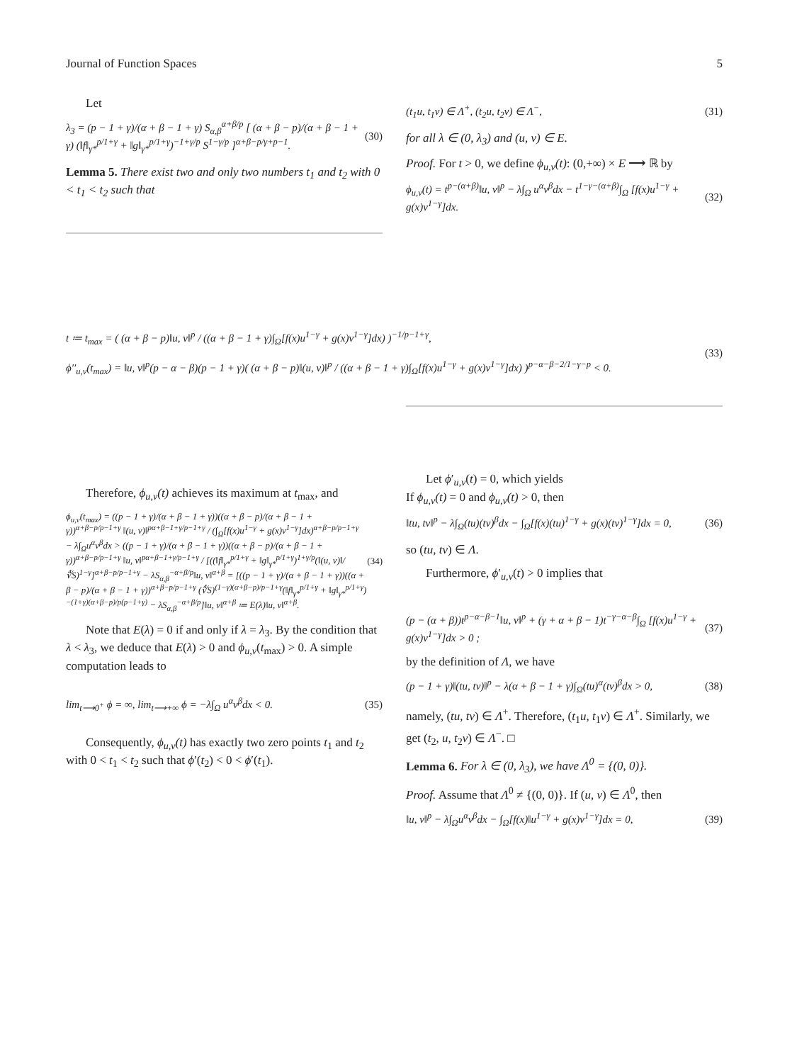Journal of Function Spaces 5
Let
λ<sub>3</sub> = (p − 1 + γ)/(α + β − 1 + γ) S<sub>α,β</sub><sup>α+β/p</sup> [ (α + β − p)/(α + β − 1 + γ) (‖f‖<sub>γ*</sub><sup>p/1+γ</sup> + ‖g‖<sub>γ*</sub><sup>p/1+γ</sup>)<sup>−1+γ/p</sup> S<sup>1−γ/p</sup> ]<sup>α+β−p/γ+p−1</sup>. (30)
Lemma 5. There exist two and only two numbers t<sub>1</sub> and t<sub>2</sub> with 0 < t<sub>1</sub> < t<sub>2</sub> such that
(t<sub>1</sub>u, t<sub>1</sub>v) ∈ Λ<sup>+</sup>, (t<sub>2</sub>u, t<sub>2</sub>v) ∈ Λ<sup>−</sup>, (31)
for all λ ∈ (0, λ<sub>3</sub>) and (u, v) ∈ E.
Proof. For t > 0, we define ϕ<sub>u,v</sub>(t): (0,+∞) × E ⟶ ℝ by
ϕ<sub>u,v</sub>(t) = t<sup>p−(α+β)</sup>‖u, v‖<sup>p</sup> − λ∫<sub>Ω</sub> u<sup>α</sup>v<sup>β</sup>dx − t<sup>1−γ−(α+β)</sup>∫<sub>Ω</sub> [f(x)u<sup>1−γ</sup> + g(x)v<sup>1−γ</sup>]dx. (32)
t ≔ t<sub>max</sub> = ( (α + β − p)‖u, v‖<sup>p</sup> / ((α + β − 1 + γ)∫<sub>Ω</sub>[f(x)u<sup>1−γ</sup> + g(x)v<sup>1−γ</sup>]dx) )<sup>−1/p−1+γ</sup>,
ϕ′′<sub>u,v</sub>(t<sub>max</sub>) = ‖u, v‖<sup>p</sup>(p − α − β)(p − 1 + γ)( (α + β − p)‖(u, v)‖<sup>p</sup> / ((α + β − 1 + γ)∫<sub>Ω</sub>[f(x)u<sup>1−γ</sup> + g(x)v<sup>1−γ</sup>]dx) )<sup>p−α−β−2/1−γ−p</sup> < 0. (33)
Therefore, ϕ<sub>u,v</sub>(t) achieves its maximum at t<sub>max</sub>, and
ϕ<sub>u,v</sub>(t<sub>max</sub>) = ((p − 1 + γ)/(α + β − 1 + γ))((α + β − p)/(α + β − 1 + γ))<sup>α+β−p/p−1+γ</sup> ‖(u, v)‖<sup>pα+β−1+γ/p−1+γ</sup> / (∫<sub>Ω</sub>[f(x)u<sup>1−γ</sup> + g(x)v<sup>1−γ</sup>]dx)<sup>α+β−p/p−1+γ</sup> − λ∫<sub>Ω</sub>u<sup>α</sup>v<sup>β</sup>dx > ((p − 1 + γ)/(α + β − 1 + γ))((α + β − p)/(α + β − 1 + γ))<sup>α+β−p/p−1+γ</sup> ‖u, v‖<sup>pα+β−1+γ/p−1+γ</sup> / [((‖f‖<sub>γ*</sub><sup>p/1+γ</sup> + ‖g‖<sub>γ*</sub><sup>p/1+γ</sup>)<sup>1+γ/p</sup>(‖(u, v)‖/∜S)<sup>1−γ</sup>]<sup>α+β−p/p−1+γ</sup> − λS<sub>α,β</sub><sup>−α+β/p</sup>‖u, v‖<sup>α+β</sup> = [((p − 1 + γ)/(α + β − 1 + γ))((α + β − p)/(α + β − 1 + γ))<sup>α+β−p/p−1+γ</sup> (∜S)<sup>(1−γ)(α+β−p)/p−1+γ</sup>(‖f‖<sub>γ*</sub><sup>p/1+γ</sup> + ‖g‖<sub>γ*</sub><sup>p/1+γ</sup>)<sup>−(1+γ)(α+β−p)/p(p−1+γ)</sup> − λS<sub>α,β</sub><sup>−α+β/p</sup>]‖u, v‖<sup>α+β</sup> ≔ E(λ)‖u, v‖<sup>α+β</sup>. (34)
Note that E(λ) = 0 if and only if λ = λ<sub>3</sub>. By the condition that λ < λ<sub>3</sub>, we deduce that E(λ) > 0 and ϕ<sub>u,v</sub>(t<sub>max</sub>) > 0. A simple computation leads to
lim<sub>t⟶0<sup>+</sup></sub> ϕ = ∞, lim<sub>t⟶+∞</sub> ϕ = −λ∫<sub>Ω</sub> u<sup>α</sup>v<sup>β</sup>dx < 0. (35)
Consequently, ϕ<sub>u,v</sub>(t) has exactly two zero points t<sub>1</sub> and t<sub>2</sub> with 0 < t<sub>1</sub> < t<sub>2</sub> such that ϕ′(t<sub>2</sub>) < 0 < ϕ′(t<sub>1</sub>).
Let ϕ′<sub>u,v</sub>(t) = 0, which yields
If ϕ<sub>u,v</sub>(t) = 0 and ϕ<sub>u,v</sub>(t) > 0, then
‖tu, tv‖<sup>p</sup> − λ∫<sub>Ω</sub>(tu)(tv)<sup>β</sup>dx − ∫<sub>Ω</sub>[f(x)(tu)<sup>1−γ</sup> + g(x)(tv)<sup>1−γ</sup>]dx = 0, (36)
so (tu, tv) ∈ Λ.
Furthermore, ϕ′<sub>u,v</sub>(t) > 0 implies that
(p − (α + β))t<sup>p−α−β−1</sup>‖u, v‖<sup>p</sup> + (γ + α + β − 1)t<sup>−γ−α−β</sup>∫<sub>Ω</sub> [f(x)u<sup>1−γ</sup> + g(x)v<sup>1−γ</sup>]dx > 0 ; (37)
by the definition of Λ, we have
(p − 1 + γ)‖(tu, tv)‖<sup>p</sup> − λ(α + β − 1 + γ)∫<sub>Ω</sub>(tu)<sup>α</sup>(tv)<sup>β</sup>dx > 0, (38)
namely, (tu, tv) ∈ Λ<sup>+</sup>. Therefore, (t<sub>1</sub>u, t<sub>1</sub>v) ∈ Λ<sup>+</sup>. Similarly, we get (t<sub>2</sub>, u, t<sub>2</sub>v) ∈ Λ<sup>−</sup>. □
Lemma 6. For λ ∈ (0, λ<sub>3</sub>), we have Λ<sup>0</sup> = {(0, 0)}.
Proof. Assume that Λ<sup>0</sup> ≠ {(0, 0)}. If (u, v) ∈ Λ<sup>0</sup>, then
‖u, v‖<sup>p</sup> − λ∫<sub>Ω</sub>u<sup>α</sup>v<sup>β</sup>dx − ∫<sub>Ω</sub>[f(x)‖u<sup>1−γ</sup> + g(x)v<sup>1−γ</sup>]dx = 0, (39)